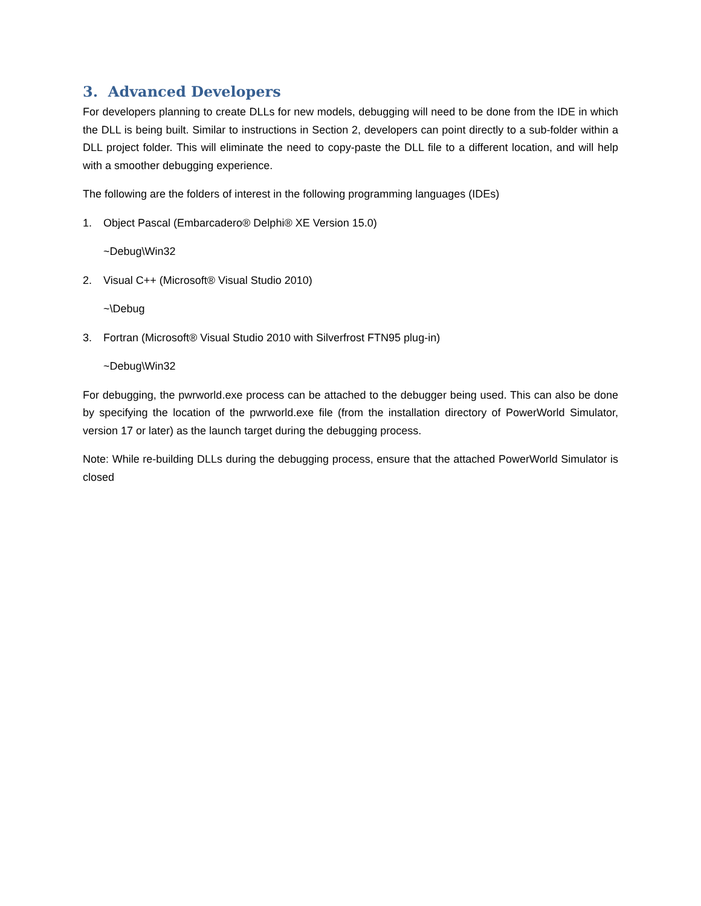3. Advanced Developers
For developers planning to create DLLs for new models, debugging will need to be done from the IDE in which the DLL is being built. Similar to instructions in Section 2, developers can point directly to a sub-folder within a DLL project folder. This will eliminate the need to copy-paste the DLL file to a different location, and will help with a smoother debugging experience.
The following are the folders of interest in the following programming languages (IDEs)
1. Object Pascal (Embarcadero® Delphi® XE Version 15.0)
~Debug\Win32
2. Visual C++ (Microsoft® Visual Studio 2010)
~\Debug
3. Fortran (Microsoft® Visual Studio 2010 with Silverfrost FTN95 plug-in)
~Debug\Win32
For debugging, the pwrworld.exe process can be attached to the debugger being used. This can also be done by specifying the location of the pwrworld.exe file (from the installation directory of PowerWorld Simulator, version 17 or later) as the launch target during the debugging process.
Note: While re-building DLLs during the debugging process, ensure that the attached PowerWorld Simulator is closed